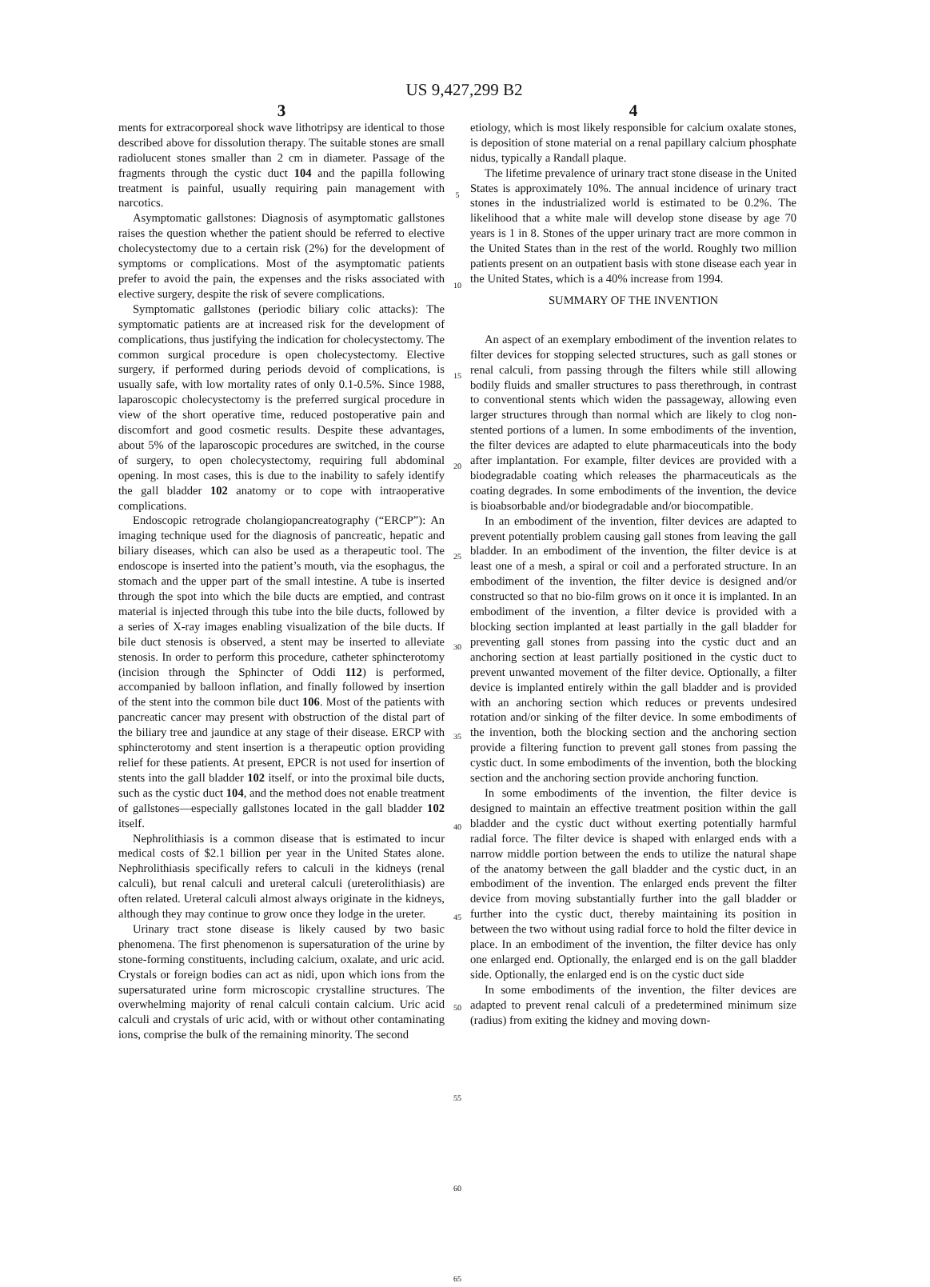US 9,427,299 B2
3
ments for extracorporeal shock wave lithotripsy are identical to those described above for dissolution therapy. The suitable stones are small radiolucent stones smaller than 2 cm in diameter. Passage of the fragments through the cystic duct 104 and the papilla following treatment is painful, usually requiring pain management with narcotics.
Asymptomatic gallstones: Diagnosis of asymptomatic gallstones raises the question whether the patient should be referred to elective cholecystectomy due to a certain risk (2%) for the development of symptoms or complications. Most of the asymptomatic patients prefer to avoid the pain, the expenses and the risks associated with elective surgery, despite the risk of severe complications.
Symptomatic gallstones (periodic biliary colic attacks): The symptomatic patients are at increased risk for the development of complications, thus justifying the indication for cholecystectomy. The common surgical procedure is open cholecystectomy. Elective surgery, if performed during periods devoid of complications, is usually safe, with low mortality rates of only 0.1-0.5%. Since 1988, laparoscopic cholecystectomy is the preferred surgical procedure in view of the short operative time, reduced postoperative pain and discomfort and good cosmetic results. Despite these advantages, about 5% of the laparoscopic procedures are switched, in the course of surgery, to open cholecystectomy, requiring full abdominal opening. In most cases, this is due to the inability to safely identify the gall bladder 102 anatomy or to cope with intraoperative complications.
Endoscopic retrograde cholangiopancreatography (“ERCP”): An imaging technique used for the diagnosis of pancreatic, hepatic and biliary diseases, which can also be used as a therapeutic tool. The endoscope is inserted into the patient’s mouth, via the esophagus, the stomach and the upper part of the small intestine. A tube is inserted through the spot into which the bile ducts are emptied, and contrast material is injected through this tube into the bile ducts, followed by a series of X-ray images enabling visualization of the bile ducts. If bile duct stenosis is observed, a stent may be inserted to alleviate stenosis. In order to perform this procedure, catheter sphincterotomy (incision through the Sphincter of Oddi 112) is performed, accompanied by balloon inflation, and finally followed by insertion of the stent into the common bile duct 106. Most of the patients with pancreatic cancer may present with obstruction of the distal part of the biliary tree and jaundice at any stage of their disease. ERCP with sphincterotomy and stent insertion is a therapeutic option providing relief for these patients. At present, EPCR is not used for insertion of stents into the gall bladder 102 itself, or into the proximal bile ducts, such as the cystic duct 104, and the method does not enable treatment of gallstones—especially gallstones located in the gall bladder 102 itself.
Nephrolithiasis is a common disease that is estimated to incur medical costs of $2.1 billion per year in the United States alone. Nephrolithiasis specifically refers to calculi in the kidneys (renal calculi), but renal calculi and ureteral calculi (ureterolithiasis) are often related. Ureteral calculi almost always originate in the kidneys, although they may continue to grow once they lodge in the ureter.
Urinary tract stone disease is likely caused by two basic phenomena. The first phenomenon is supersaturation of the urine by stone-forming constituents, including calcium, oxalate, and uric acid. Crystals or foreign bodies can act as nidi, upon which ions from the supersaturated urine form microscopic crystalline structures. The overwhelming majority of renal calculi contain calcium. Uric acid calculi and crystals of uric acid, with or without other contaminating ions, comprise the bulk of the remaining minority. The second
5
10
15
20
25
30
35
40
45
50
55
60
65
4
etiology, which is most likely responsible for calcium oxalate stones, is deposition of stone material on a renal papillary calcium phosphate nidus, typically a Randall plaque.
The lifetime prevalence of urinary tract stone disease in the United States is approximately 10%. The annual incidence of urinary tract stones in the industrialized world is estimated to be 0.2%. The likelihood that a white male will develop stone disease by age 70 years is 1 in 8. Stones of the upper urinary tract are more common in the United States than in the rest of the world. Roughly two million patients present on an outpatient basis with stone disease each year in the United States, which is a 40% increase from 1994.
SUMMARY OF THE INVENTION
An aspect of an exemplary embodiment of the invention relates to filter devices for stopping selected structures, such as gall stones or renal calculi, from passing through the filters while still allowing bodily fluids and smaller structures to pass therethrough, in contrast to conventional stents which widen the passageway, allowing even larger structures through than normal which are likely to clog non-stented portions of a lumen. In some embodiments of the invention, the filter devices are adapted to elute pharmaceuticals into the body after implantation. For example, filter devices are provided with a biodegradable coating which releases the pharmaceuticals as the coating degrades. In some embodiments of the invention, the device is bioabsorbable and/or biodegradable and/or biocompatible.
In an embodiment of the invention, filter devices are adapted to prevent potentially problem causing gall stones from leaving the gall bladder. In an embodiment of the invention, the filter device is at least one of a mesh, a spiral or coil and a perforated structure. In an embodiment of the invention, the filter device is designed and/or constructed so that no bio-film grows on it once it is implanted. In an embodiment of the invention, a filter device is provided with a blocking section implanted at least partially in the gall bladder for preventing gall stones from passing into the cystic duct and an anchoring section at least partially positioned in the cystic duct to prevent unwanted movement of the filter device. Optionally, a filter device is implanted entirely within the gall bladder and is provided with an anchoring section which reduces or prevents undesired rotation and/or sinking of the filter device. In some embodiments of the invention, both the blocking section and the anchoring section provide a filtering function to prevent gall stones from passing the cystic duct. In some embodiments of the invention, both the blocking section and the anchoring section provide anchoring function.
In some embodiments of the invention, the filter device is designed to maintain an effective treatment position within the gall bladder and the cystic duct without exerting potentially harmful radial force. The filter device is shaped with enlarged ends with a narrow middle portion between the ends to utilize the natural shape of the anatomy between the gall bladder and the cystic duct, in an embodiment of the invention. The enlarged ends prevent the filter device from moving substantially further into the gall bladder or further into the cystic duct, thereby maintaining its position in between the two without using radial force to hold the filter device in place. In an embodiment of the invention, the filter device has only one enlarged end. Optionally, the enlarged end is on the gall bladder side. Optionally, the enlarged end is on the cystic duct side
In some embodiments of the invention, the filter devices are adapted to prevent renal calculi of a predetermined minimum size (radius) from exiting the kidney and moving down-